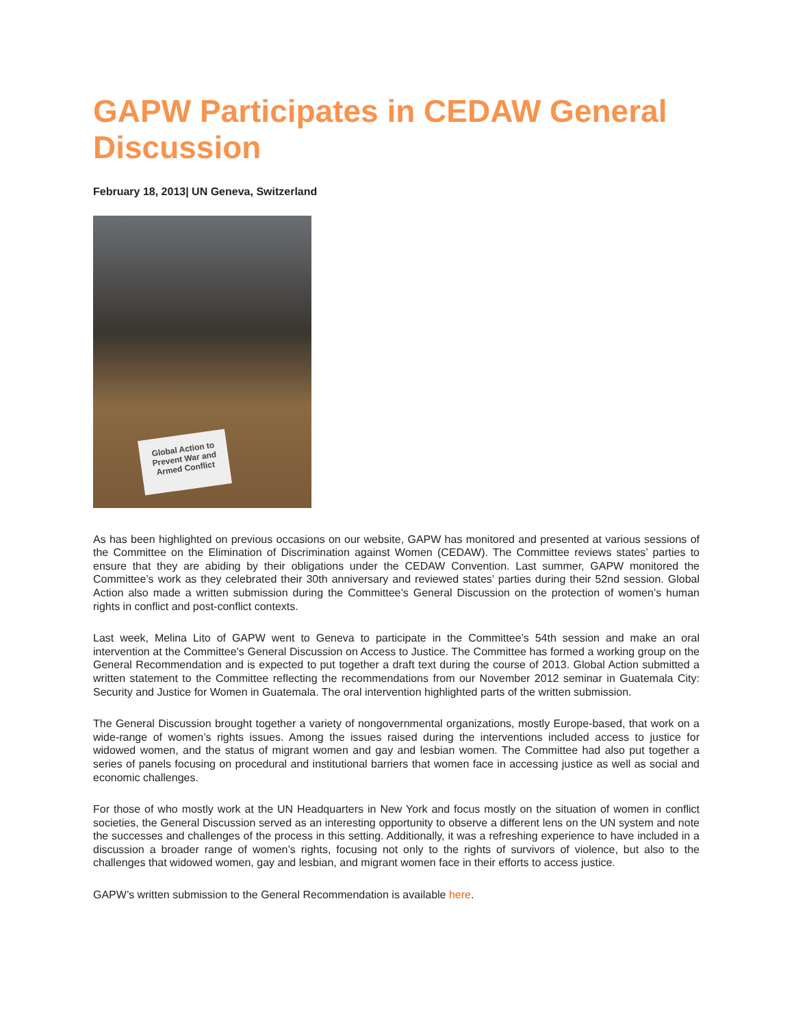GAPW Participates in CEDAW General Discussion
February 18, 2013| UN Geneva, Switzerland
Global Action to Prevent War and Armed Conflict
As has been highlighted on previous occasions on our website, GAPW has monitored and presented at various sessions of the Committee on the Elimination of Discrimination against Women (CEDAW). The Committee reviews states’ parties to ensure that they are abiding by their obligations under the CEDAW Convention. Last summer, GAPW monitored the Committee’s work as they celebrated their 30th anniversary and reviewed states’ parties during their 52nd session. Global Action also made a written submission during the Committee’s General Discussion on the protection of women’s human rights in conflict and post-conflict contexts.
Last week, Melina Lito of GAPW went to Geneva to participate in the Committee’s 54th session and make an oral intervention at the Committee’s General Discussion on Access to Justice. The Committee has formed a working group on the General Recommendation and is expected to put together a draft text during the course of 2013. Global Action submitted a written statement to the Committee reflecting the recommendations from our November 2012 seminar in Guatemala City: Security and Justice for Women in Guatemala. The oral intervention highlighted parts of the written submission.
The General Discussion brought together a variety of nongovernmental organizations, mostly Europe-based, that work on a wide-range of women’s rights issues. Among the issues raised during the interventions included access to justice for widowed women, and the status of migrant women and gay and lesbian women. The Committee had also put together a series of panels focusing on procedural and institutional barriers that women face in accessing justice as well as social and economic challenges.
For those of who mostly work at the UN Headquarters in New York and focus mostly on the situation of women in conflict societies, the General Discussion served as an interesting opportunity to observe a different lens on the UN system and note the successes and challenges of the process in this setting. Additionally, it was a refreshing experience to have included in a discussion a broader range of women’s rights, focusing not only to the rights of survivors of violence, but also to the challenges that widowed women, gay and lesbian, and migrant women face in their efforts to access justice.
GAPW’s written submission to the General Recommendation is available here.